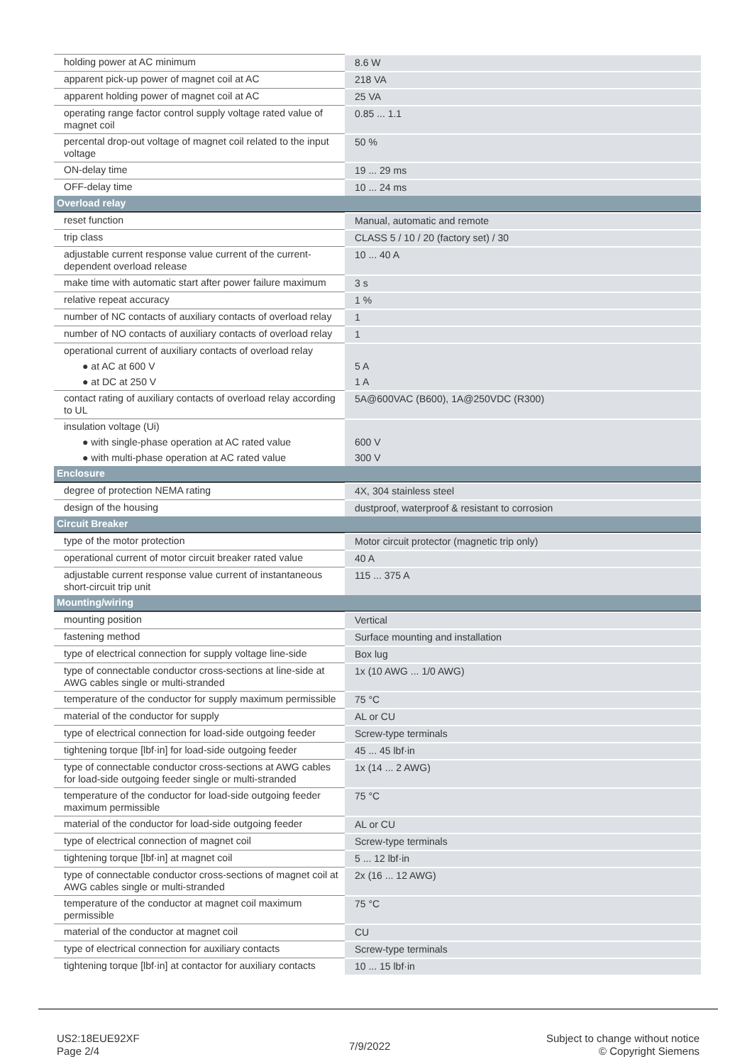| holding power at AC minimum | 8.6 W |
| apparent pick-up power of magnet coil at AC | 218 VA |
| apparent holding power of magnet coil at AC | 25 VA |
| operating range factor control supply voltage rated value of magnet coil | 0.85 ... 1.1 |
| percental drop-out voltage of magnet coil related to the input voltage | 50 % |
| ON-delay time | 19 ... 29 ms |
| OFF-delay time | 10 ... 24 ms |
| Overload relay | |
| reset function | Manual, automatic and remote |
| trip class | CLASS 5 / 10 / 20 (factory set) / 30 |
| adjustable current response value current of the current-dependent overload release | 10 ... 40 A |
| make time with automatic start after power failure maximum | 3 s |
| relative repeat accuracy | 1 % |
| number of NC contacts of auxiliary contacts of overload relay | 1 |
| number of NO contacts of auxiliary contacts of overload relay | 1 |
| operational current of auxiliary contacts of overload relay | |
| ● at AC at 600 V | 5 A |
| ● at DC at 250 V | 1 A |
| contact rating of auxiliary contacts of overload relay according to UL | 5A@600VAC (B600), 1A@250VDC (R300) |
| insulation voltage (Ui) | |
| ● with single-phase operation at AC rated value | 600 V |
| ● with multi-phase operation at AC rated value | 300 V |
| Enclosure | |
| degree of protection NEMA rating | 4X, 304 stainless steel |
| design of the housing | dustproof, waterproof & resistant to corrosion |
| Circuit Breaker | |
| type of the motor protection | Motor circuit protector (magnetic trip only) |
| operational current of motor circuit breaker rated value | 40 A |
| adjustable current response value current of instantaneous short-circuit trip unit | 115 ... 375 A |
| Mounting/wiring | |
| mounting position | Vertical |
| fastening method | Surface mounting and installation |
| type of electrical connection for supply voltage line-side | Box lug |
| type of connectable conductor cross-sections at line-side at AWG cables single or multi-stranded | 1x (10 AWG ... 1/0 AWG) |
| temperature of the conductor for supply maximum permissible | 75 °C |
| material of the conductor for supply | AL or CU |
| type of electrical connection for load-side outgoing feeder | Screw-type terminals |
| tightening torque [lbf·in] for load-side outgoing feeder | 45 ... 45 lbf·in |
| type of connectable conductor cross-sections at AWG cables for load-side outgoing feeder single or multi-stranded | 1x (14 ... 2 AWG) |
| temperature of the conductor for load-side outgoing feeder maximum permissible | 75 °C |
| material of the conductor for load-side outgoing feeder | AL or CU |
| type of electrical connection of magnet coil | Screw-type terminals |
| tightening torque [lbf·in] at magnet coil | 5 ... 12 lbf·in |
| type of connectable conductor cross-sections of magnet coil at AWG cables single or multi-stranded | 2x (16 ... 12 AWG) |
| temperature of the conductor at magnet coil maximum permissible | 75 °C |
| material of the conductor at magnet coil | CU |
| type of electrical connection for auxiliary contacts | Screw-type terminals |
| tightening torque [lbf·in] at contactor for auxiliary contacts | 10 ... 15 lbf·in |
US2:18EUE92XF
Page 2/4
7/9/2022
Subject to change without notice
© Copyright Siemens